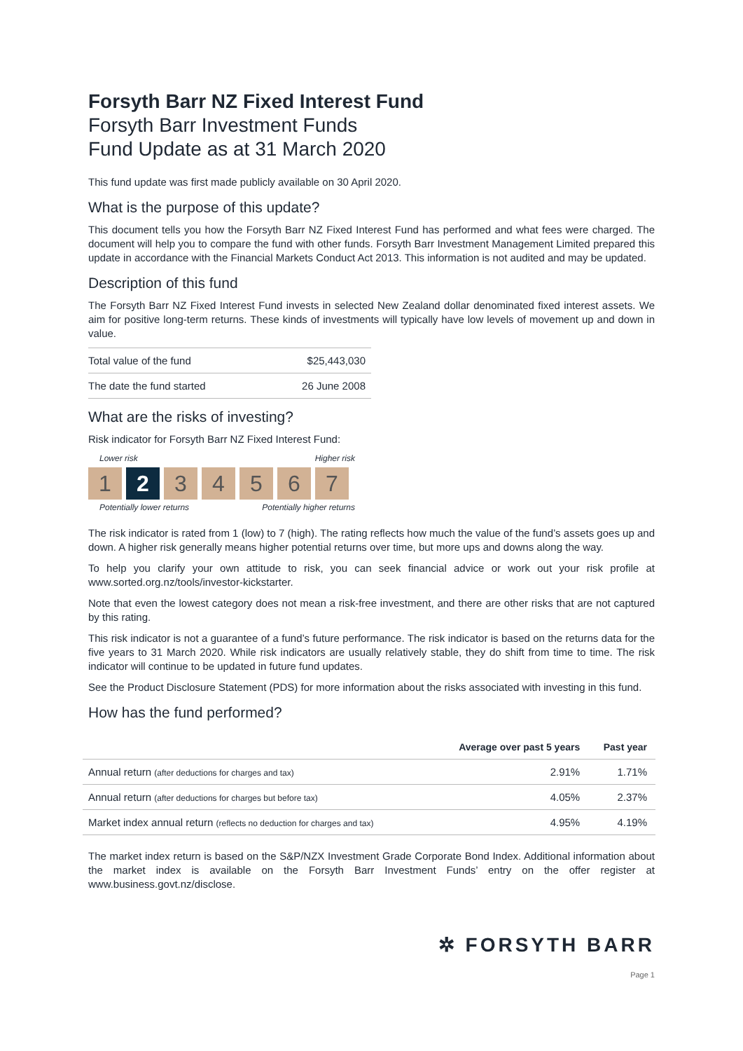Forsyth Barr NZ Fixed Interest Fund
Forsyth Barr Investment Funds
Fund Update as at 31 March 2020
This fund update was first made publicly available on 30 April 2020.
What is the purpose of this update?
This document tells you how the Forsyth Barr NZ Fixed Interest Fund has performed and what fees were charged. The document will help you to compare the fund with other funds. Forsyth Barr Investment Management Limited prepared this update in accordance with the Financial Markets Conduct Act 2013. This information is not audited and may be updated.
Description of this fund
The Forsyth Barr NZ Fixed Interest Fund invests in selected New Zealand dollar denominated fixed interest assets. We aim for positive long-term returns. These kinds of investments will typically have low levels of movement up and down in value.
| Total value of the fund | $25,443,030 |
| The date the fund started | 26 June 2008 |
What are the risks of investing?
Risk indicator for Forsyth Barr NZ Fixed Interest Fund:
Lower risk Higher risk
1 2 3 4 5 6 7
Potentially lower returns Potentially higher returns
The risk indicator is rated from 1 (low) to 7 (high). The rating reflects how much the value of the fund’s assets goes up and down. A higher risk generally means higher potential returns over time, but more ups and downs along the way.
To help you clarify your own attitude to risk, you can seek financial advice or work out your risk profile at www.sorted.org.nz/tools/investor-kickstarter.
Note that even the lowest category does not mean a risk-free investment, and there are other risks that are not captured by this rating.
This risk indicator is not a guarantee of a fund’s future performance. The risk indicator is based on the returns data for the five years to 31 March 2020. While risk indicators are usually relatively stable, they do shift from time to time. The risk indicator will continue to be updated in future fund updates.
See the Product Disclosure Statement (PDS) for more information about the risks associated with investing in this fund.
How has the fund performed?
| | Average over past 5 years | Past year |
| --- | --- | --- |
| Annual return (after deductions for charges and tax) | 2.91% | 1.71% |
| Annual return (after deductions for charges but before tax) | 4.05% | 2.37% |
| Market index annual return (reflects no deduction for charges and tax) | 4.95% | 4.19% |
The market index return is based on the S&P/NZX Investment Grade Corporate Bond Index. Additional information about the market index is available on the Forsyth Barr Investment Funds’ entry on the offer register at www.business.govt.nz/disclose.
✲ FORSYTH BARR
Page 1